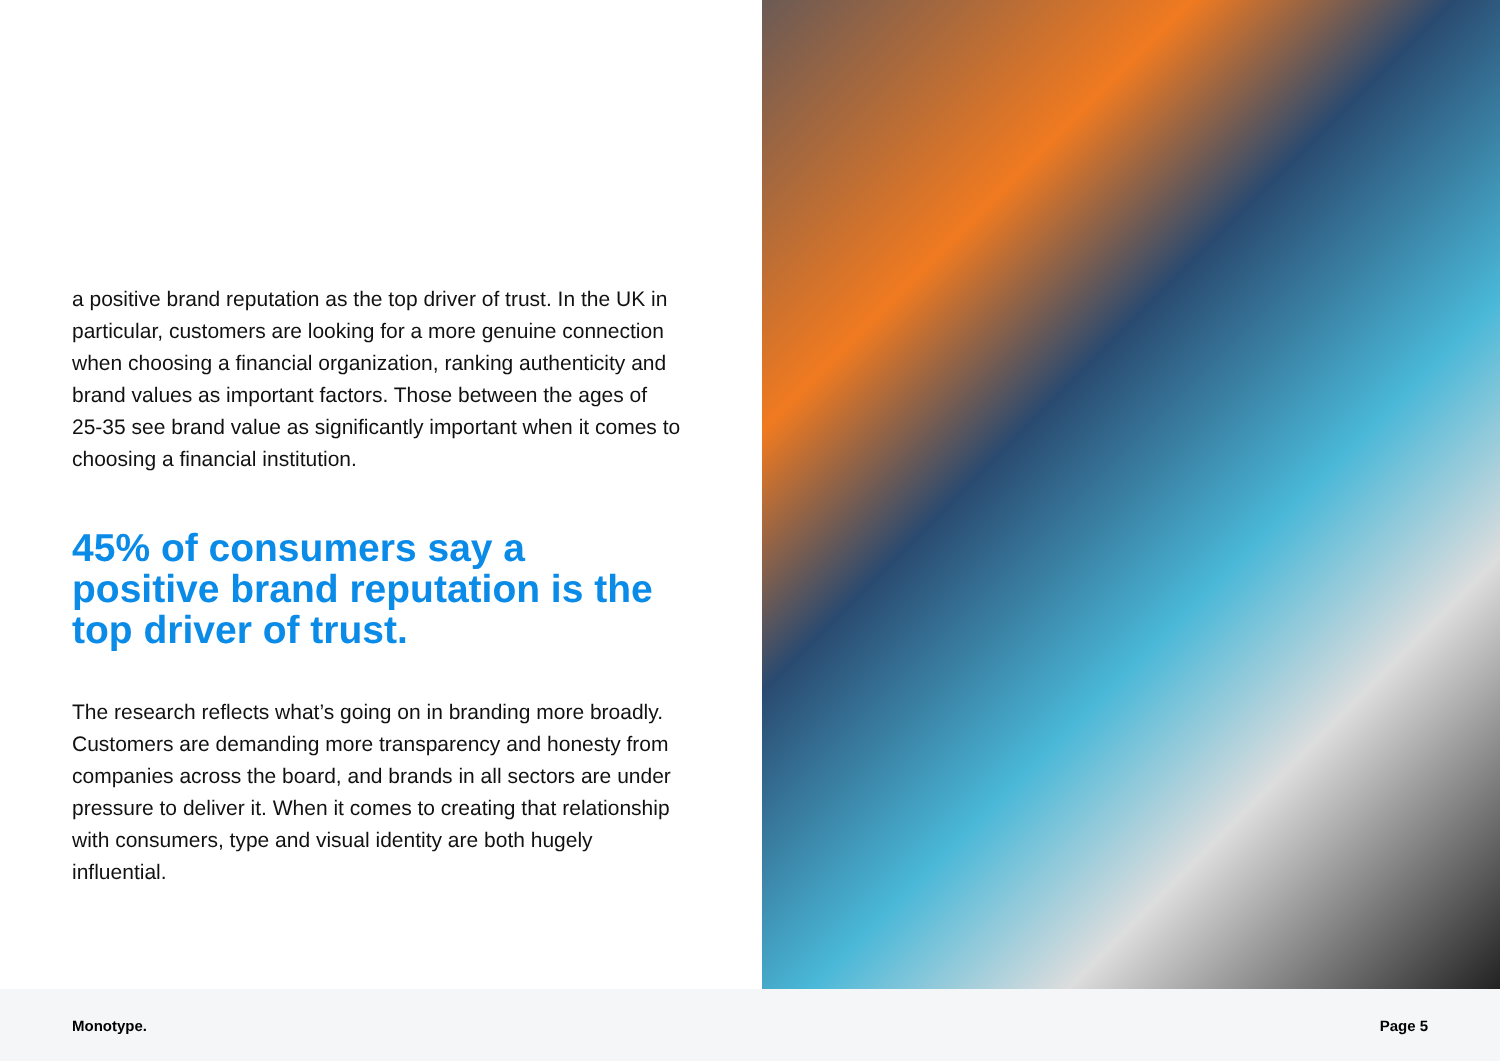a positive brand reputation as the top driver of trust. In the UK in particular, customers are looking for a more genuine connection when choosing a financial organization, ranking authenticity and brand values as important factors. Those between the ages of 25-35 see brand value as significantly important when it comes to choosing a financial institution.
45% of consumers say a positive brand reputation is the top driver of trust.
The research reflects what’s going on in branding more broadly. Customers are demanding more transparency and honesty from companies across the board, and brands in all sectors are under pressure to deliver it. When it comes to creating that relationship with consumers, type and visual identity are both hugely influential.
Monotype. Page 5